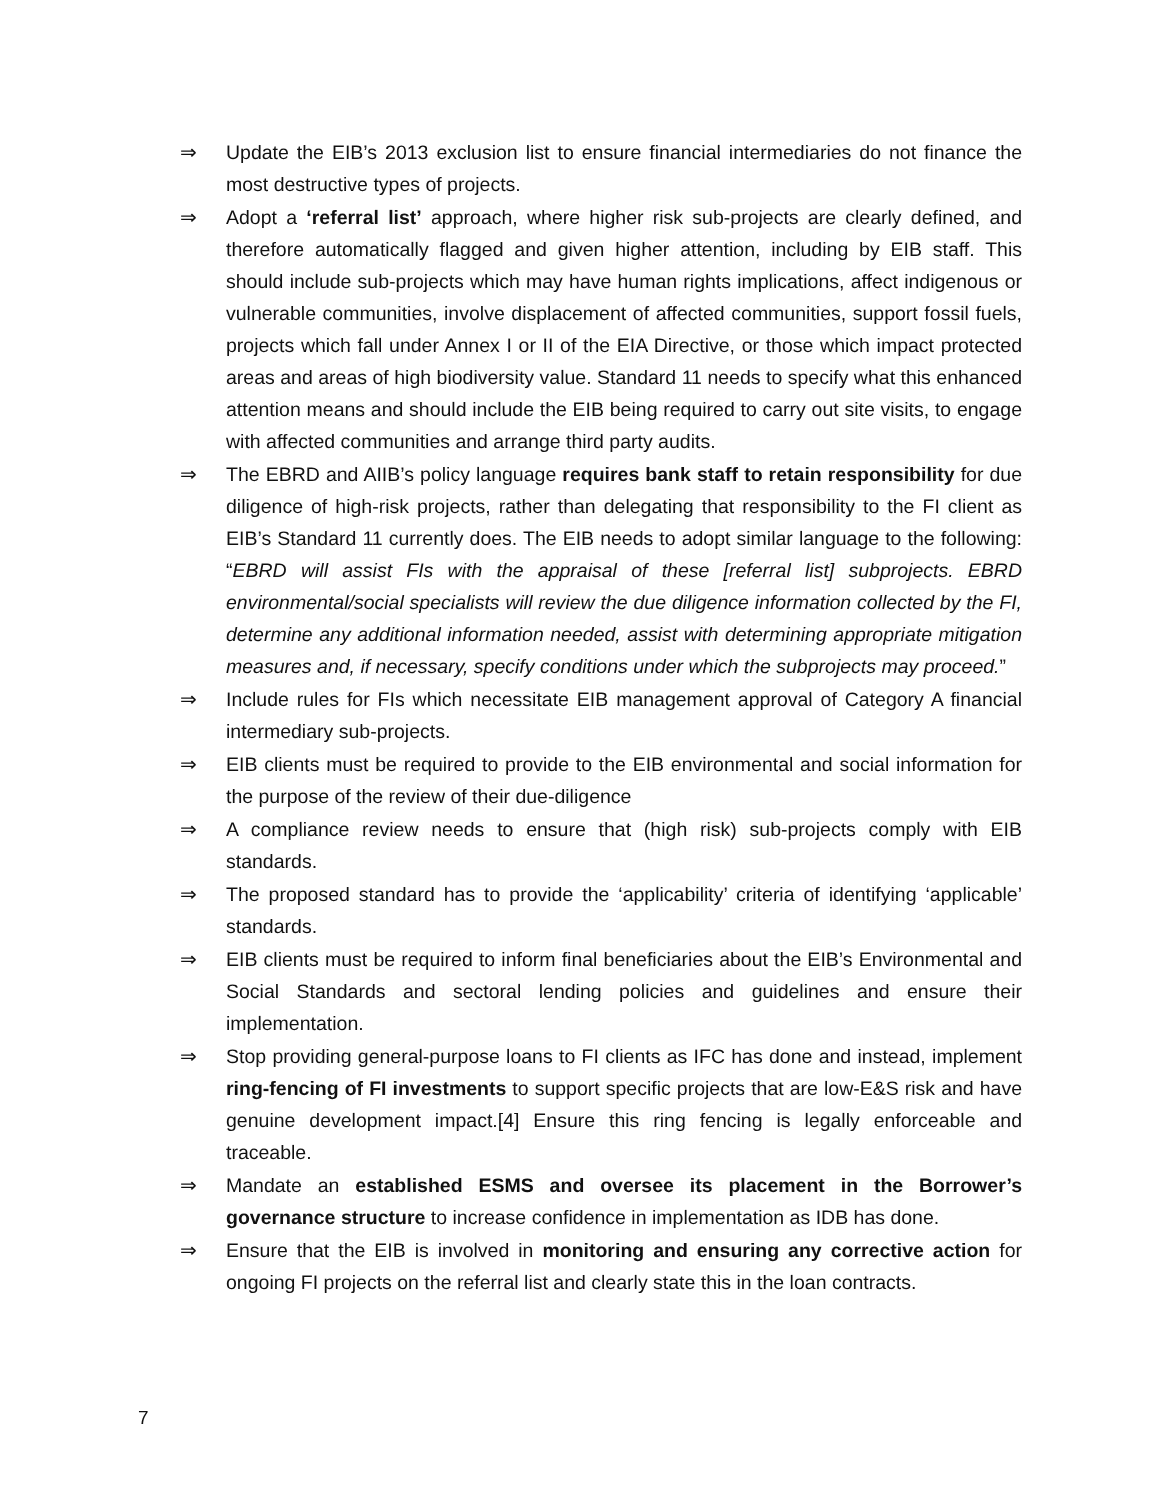⇒ Update the EIB’s 2013 exclusion list to ensure financial intermediaries do not finance the most destructive types of projects.
⇒ Adopt a ‘referral list’ approach, where higher risk sub-projects are clearly defined, and therefore automatically flagged and given higher attention, including by EIB staff. This should include sub-projects which may have human rights implications, affect indigenous or vulnerable communities, involve displacement of affected communities, support fossil fuels, projects which fall under Annex I or II of the EIA Directive, or those which impact protected areas and areas of high biodiversity value. Standard 11 needs to specify what this enhanced attention means and should include the EIB being required to carry out site visits, to engage with affected communities and arrange third party audits.
⇒ The EBRD and AIIB’s policy language requires bank staff to retain responsibility for due diligence of high-risk projects, rather than delegating that responsibility to the FI client as EIB’s Standard 11 currently does. The EIB needs to adopt similar language to the following: “EBRD will assist FIs with the appraisal of these [referral list] subprojects. EBRD environmental/social specialists will review the due diligence information collected by the FI, determine any additional information needed, assist with determining appropriate mitigation measures and, if necessary, specify conditions under which the subprojects may proceed.”
⇒ Include rules for FIs which necessitate EIB management approval of Category A financial intermediary sub-projects.
⇒ EIB clients must be required to provide to the EIB environmental and social information for the purpose of the review of their due-diligence
⇒ A compliance review needs to ensure that (high risk) sub-projects comply with EIB standards.
⇒ The proposed standard has to provide the ‘applicability’ criteria of identifying ‘applicable’ standards.
⇒ EIB clients must be required to inform final beneficiaries about the EIB’s Environmental and Social Standards and sectoral lending policies and guidelines and ensure their implementation.
⇒ Stop providing general-purpose loans to FI clients as IFC has done and instead, implement ring-fencing of FI investments to support specific projects that are low-E&S risk and have genuine development impact.[4] Ensure this ring fencing is legally enforceable and traceable.
⇒ Mandate an established ESMS and oversee its placement in the Borrower’s governance structure to increase confidence in implementation as IDB has done.
⇒ Ensure that the EIB is involved in monitoring and ensuring any corrective action for ongoing FI projects on the referral list and clearly state this in the loan contracts.
7